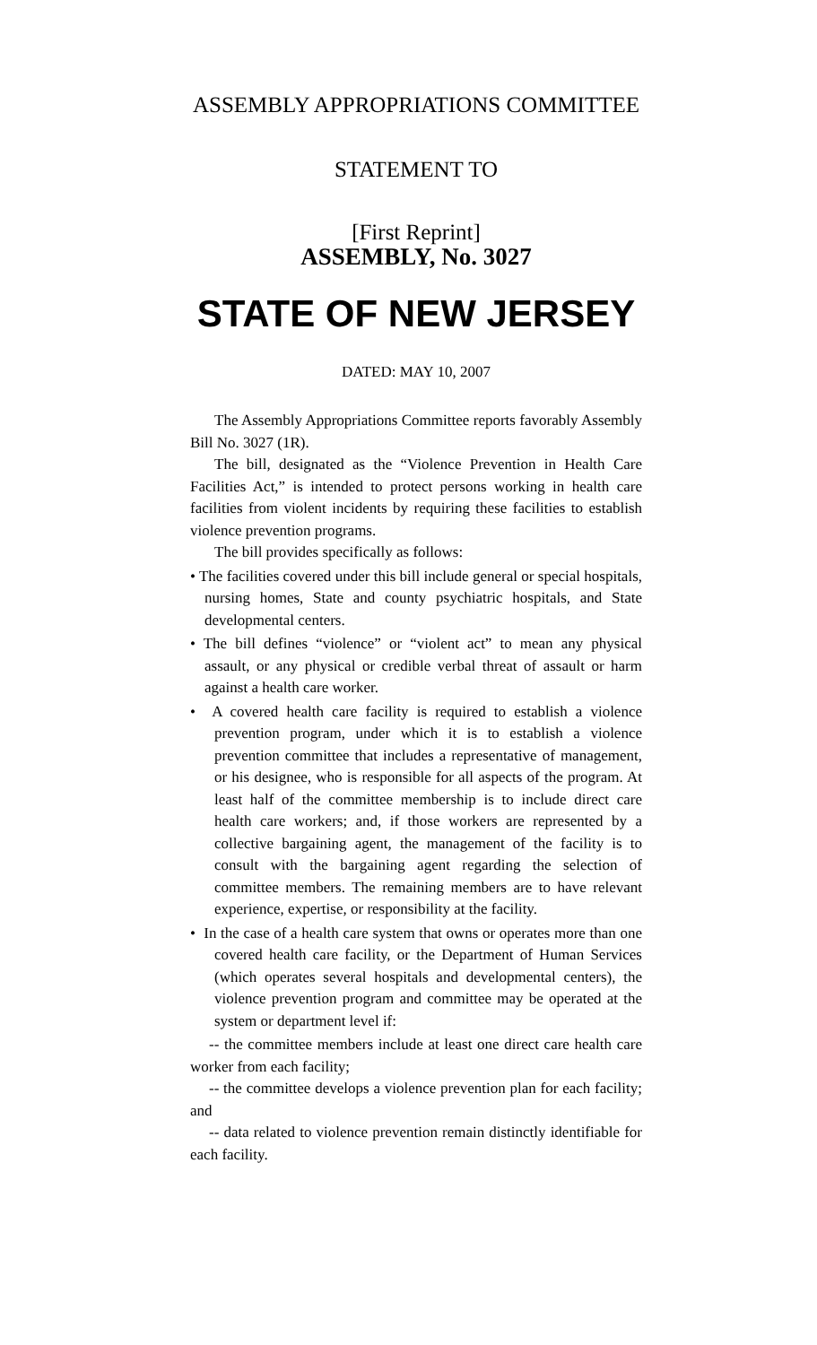ASSEMBLY APPROPRIATIONS COMMITTEE
STATEMENT TO
[First Reprint]
ASSEMBLY, No. 3027
STATE OF NEW JERSEY
DATED: MAY 10, 2007
The Assembly Appropriations Committee reports favorably Assembly Bill No. 3027 (1R).
The bill, designated as the “Violence Prevention in Health Care Facilities Act,” is intended to protect persons working in health care facilities from violent incidents by requiring these facilities to establish violence prevention programs.
The bill provides specifically as follows:
• The facilities covered under this bill include general or special hospitals, nursing homes, State and county psychiatric hospitals, and State developmental centers.
• The bill defines “violence” or “violent act” to mean any physical assault, or any physical or credible verbal threat of assault or harm against a health care worker.
• A covered health care facility is required to establish a violence prevention program, under which it is to establish a violence prevention committee that includes a representative of management, or his designee, who is responsible for all aspects of the program. At least half of the committee membership is to include direct care health care workers; and, if those workers are represented by a collective bargaining agent, the management of the facility is to consult with the bargaining agent regarding the selection of committee members. The remaining members are to have relevant experience, expertise, or responsibility at the facility.
• In the case of a health care system that owns or operates more than one covered health care facility, or the Department of Human Services (which operates several hospitals and developmental centers), the violence prevention program and committee may be operated at the system or department level if:
-- the committee members include at least one direct care health care worker from each facility;
-- the committee develops a violence prevention plan for each facility; and
-- data related to violence prevention remain distinctly identifiable for each facility.